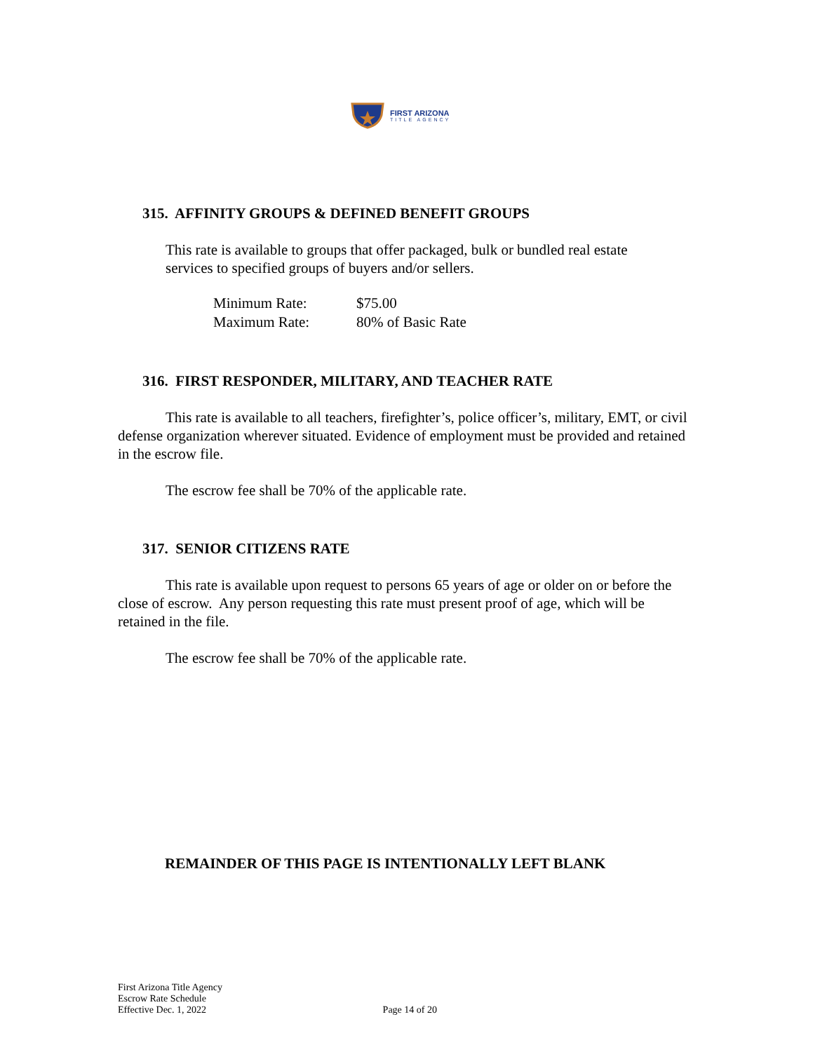FIRST ARIZONA
TITLE AGENCY
315. AFFINITY GROUPS & DEFINED BENEFIT GROUPS
This rate is available to groups that offer packaged, bulk or bundled real estate
services to specified groups of buyers and/or sellers.
| Minimum Rate: | $75.00 |
| Maximum Rate: | 80% of Basic Rate |
316. FIRST RESPONDER, MILITARY, AND TEACHER RATE
This rate is available to all teachers, firefighter’s, police officer’s, military, EMT, or civil defense organization wherever situated. Evidence of employment must be provided and retained in the escrow file.
The escrow fee shall be 70% of the applicable rate.
317. SENIOR CITIZENS RATE
This rate is available upon request to persons 65 years of age or older on or before the close of escrow. Any person requesting this rate must present proof of age, which will be retained in the file.
The escrow fee shall be 70% of the applicable rate.
REMAINDER OF THIS PAGE IS INTENTIONALLY LEFT BLANK
First Arizona Title Agency
Escrow Rate Schedule
Effective Dec. 1, 2022
Page 14 of 20